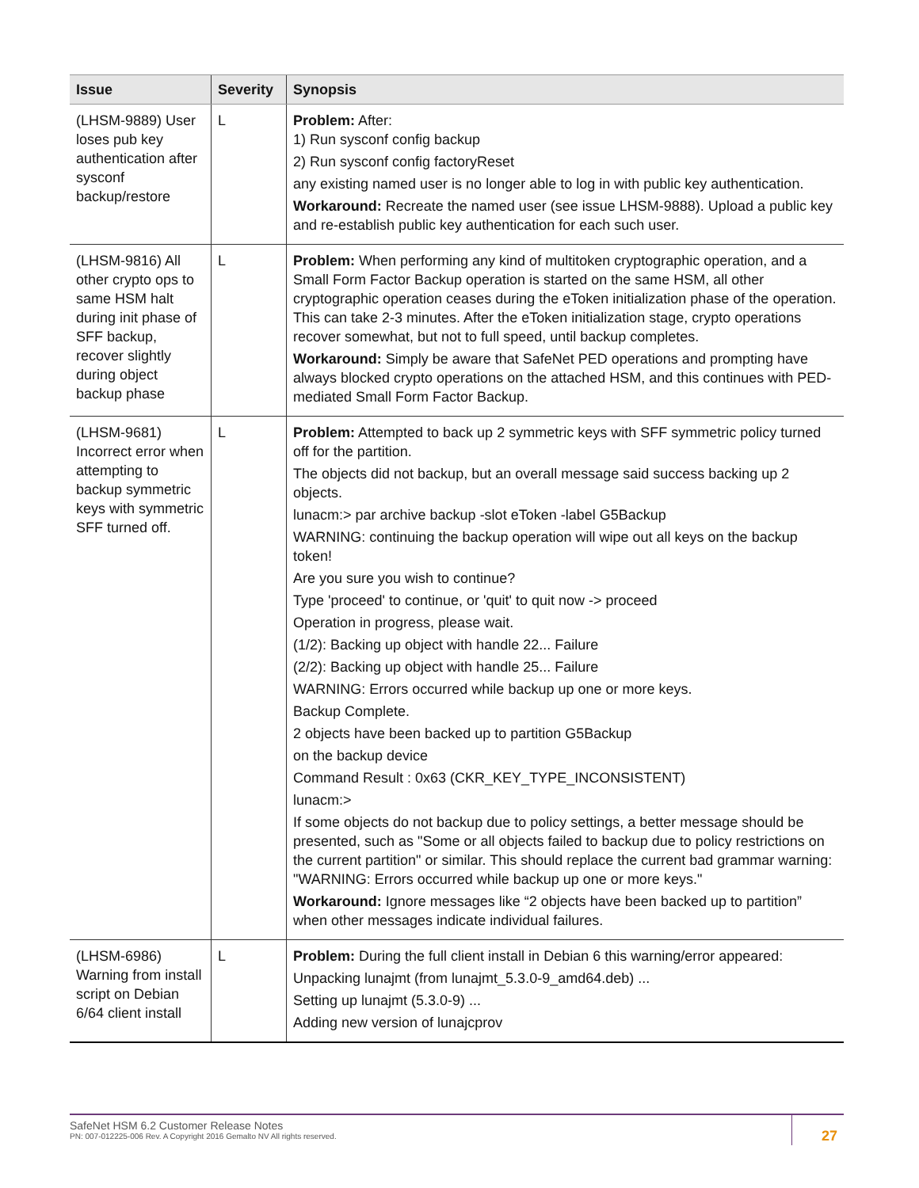| Issue | Severity | Synopsis |
| --- | --- | --- |
| (LHSM-9889) User loses pub key authentication after sysconf backup/restore | L | Problem: After: 1) Run sysconf config backup 2) Run sysconf config factoryReset any existing named user is no longer able to log in with public key authentication. Workaround: Recreate the named user (see issue LHSM-9888). Upload a public key and re-establish public key authentication for each such user. |
| (LHSM-9816) All other crypto ops to same HSM halt during init phase of SFF backup, recover slightly during object backup phase | L | Problem: When performing any kind of multitoken cryptographic operation, and a Small Form Factor Backup operation is started on the same HSM, all other cryptographic operation ceases during the eToken initialization phase of the operation. This can take 2-3 minutes. After the eToken initialization stage, crypto operations recover somewhat, but not to full speed, until backup completes. Workaround: Simply be aware that SafeNet PED operations and prompting have always blocked crypto operations on the attached HSM, and this continues with PED-mediated Small Form Factor Backup. |
| (LHSM-9681) Incorrect error when attempting to backup symmetric keys with symmetric SFF turned off. | L | Problem: Attempted to back up 2 symmetric keys with SFF symmetric policy turned off for the partition. The objects did not backup, but an overall message said success backing up 2 objects. lunacm:> par archive backup -slot eToken -label G5Backup WARNING: continuing the backup operation will wipe out all keys on the backup token! Are you sure you wish to continue? Type 'proceed' to continue, or 'quit' to quit now -> proceed Operation in progress, please wait. (1/2): Backing up object with handle 22... Failure (2/2): Backing up object with handle 25... Failure WARNING: Errors occurred while backup up one or more keys. Backup Complete. 2 objects have been backed up to partition G5Backup on the backup device Command Result : 0x63 (CKR_KEY_TYPE_INCONSISTENT) lunacm:> If some objects do not backup due to policy settings, a better message should be presented, such as "Some or all objects failed to backup due to policy restrictions on the current partition" or similar. This should replace the current bad grammar warning: "WARNING: Errors occurred while backup up one or more keys." Workaround: Ignore messages like “2 objects have been backed up to partition” when other messages indicate individual failures. |
| (LHSM-6986) Warning from install script on Debian 6/64 client install | L | Problem: During the full client install in Debian 6 this warning/error appeared: Unpacking lunajmt (from lunajmt_5.3.0-9_amd64.deb) ... Setting up lunajmt (5.3.0-9) ... Adding new version of lunajcprov |
SafeNet HSM 6.2 Customer Release Notes
PN: 007-012225-006 Rev. A Copyright 2016 Gemalto NV All rights reserved.
27